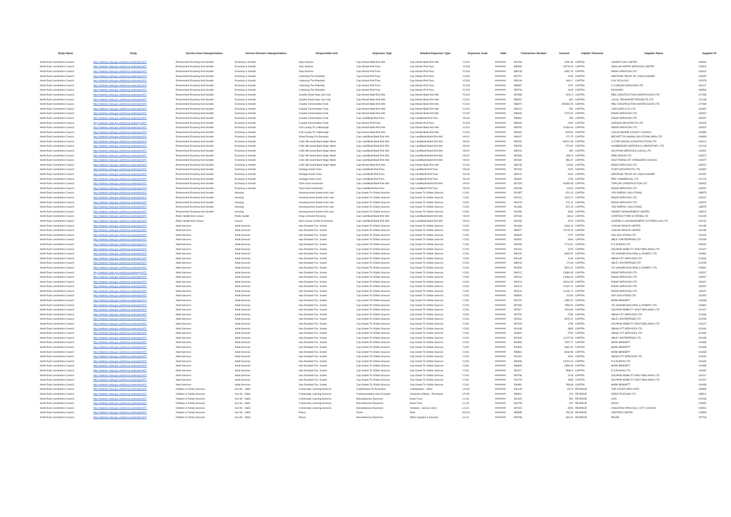| Body Name | Body | Service Area Catergorisation | Service Division Catergorisation | Responsible Unit | Expenses Type | Detailed Expenses Type | Expenses Code | Date | Transaction Number | Amount | Capital / Revenue | Supplier Name | Supplier ID |
| --- | --- | --- | --- | --- | --- | --- | --- | --- | --- | --- | --- | --- | --- |
| North East Lincolnshire Council | http://statistics.data.gov.uk/id/local-authority/00FC | Environment Economy And Growth | Economy & Growth | Ship Scheme | Cap Infrastr-Build Enh Wrk | Cap Infrastr-Build Enh Wrk | YC102 | ######## | 591253 | 3760.68 | CAPITAL | CADENT GAS LIMITED | 138392 |
| North East Lincolnshire Council | http://statistics.data.gov.uk/id/local-authority/00FC | Environment Economy And Growth | Economy & Growth | Ship Scheme | Cap Infrastr-Prof Fees | Cap Infrastr-Prof Fees | YC103 | ######## | 588330 | 28778.09 | CAPITAL | ANGLIAN WATER SERVICES LIMITED | 125923 |
| North East Lincolnshire Council | http://statistics.data.gov.uk/id/local-authority/00FC | Environment Economy And Growth | Economy & Growth | Ship Scheme | Cap Infrastr-Prof Fees | Cap Infrastr-Prof Fees | YC103 | ######## | 588748 | 8352.15 | CAPITAL | ENGIE SERVICES LTD | 133267 |
| North East Lincolnshire Council | http://statistics.data.gov.uk/id/local-authority/00FC | Environment Economy And Growth | Economy & Growth | Unlocking The Potential | Cap Infrastr-Prof Fees | Cap Infrastr-Prof Fees | YC103 | ######## | 587767 | 1050 | CAPITAL | HERITAGE TRUST OF LINCOLNSHIRE | 110652 |
| North East Lincolnshire Council | http://statistics.data.gov.uk/id/local-authority/00FC | Environment Economy And Growth | Economy & Growth | Unlocking The Potential | Cap Infrastr-Prof Fees | Cap Infrastr-Prof Fees | YC103 | ######## | 585149 | 1861.2 | CAPITAL | CGC ECOLOGY | 142378 |
| North East Lincolnshire Council | http://statistics.data.gov.uk/id/local-authority/00FC | Environment Economy And Growth | Economy & Growth | Unlocking The Potential | Cap Infrastr-Prof Fees | Cap Infrastr-Prof Fees | YC103 | ######## | 588857 | 1297 | CAPITAL | C A DESIGN SERVICES LTD | 144117 |
| North East Lincolnshire Council | http://statistics.data.gov.uk/id/local-authority/00FC | Environment Economy And Growth | Economy & Growth | Unlocking The Potential | Cap Infrastr-Prof Fees | Cap Infrastr-Prof Fees | YC103 | ######## | 585728 | 1645 | CAPITAL | EKOSGEN | 138393 |
| North East Lincolnshire Council | http://statistics.data.gov.uk/id/local-authority/00FC | Environment Economy And Growth | Economy & Growth | Scartho Road Hosp Junc Imp | Cap Infrastr-Build Enh Wrk | Cap Infrastr-Build Enh Wrk | YC102 | ######## | 587998 | 9231.5 | CAPITAL | PBS CONSTRUCTION (NORTH EAST) LTD | 127459 |
| North East Lincolnshire Council | http://statistics.data.gov.uk/id/local-authority/00FC | Environment Economy And Growth | Economy & Growth | Scartho Road Hosp Junc Imp | Cap Infrastr-Build Enh Wrk | Cap Infrastr-Build Enh Wrk | YC102 | ######## | 585252 | 820 | CAPITAL | LOCAL TRANSPORT PROJECTS LTD | 121248 |
| North East Lincolnshire Council | http://statistics.data.gov.uk/id/local-authority/00FC | Environment Economy And Growth | Economy & Growth | Coastal Communities Fund | Cap Infrastr-Build Enh Wrk | Cap Infrastr-Build Enh Wrk | YC102 | ######## | 588972 | 295084.25 | CAPITAL | PBS CONSTRUCTION (NORTH EAST) LTD | 127459 |
| North East Lincolnshire Council | http://statistics.data.gov.uk/id/local-authority/00FC | Environment Economy And Growth | Economy & Growth | Coastal Communities Fund | Cap Infrastr-Build Enh Wrk | Cap Infrastr-Build Enh Wrk | YC102 | ######## | 586413 | 540 | CAPITAL | J MCCANN & CO LTD | 100841 |
| North East Lincolnshire Council | http://statistics.data.gov.uk/id/local-authority/00FC | Environment Economy And Growth | Economy & Growth | Coastal Communities Fund | Cap Infrastr-Build Enh Wrk | Cap Infrastr-Build Enh Wrk | YC102 | ######## | 588943 | 6743.52 | CAPITAL | ENGIE SERVICES LTD | 133267 |
| North East Lincolnshire Council | http://statistics.data.gov.uk/id/local-authority/00FC | Environment Economy And Growth | Economy & Growth | Coastal Communities Fund | Cap Land/Build-Prof Fees | Cap Land/Build-Prof Fees | YA103 | ######## | 589982 | 259 | CAPITAL | ENGIE SERVICES LTD | 133267 |
| North East Lincolnshire Council | http://statistics.data.gov.uk/id/local-authority/00FC | Environment Economy And Growth | Economy & Growth | Coastal Communities Fund | Cap Infrastr-Prof Fees | Cap Infrastr-Prof Fees | YC103 | ######## | 588326 | 2900 | CAPITAL | HODSON ARCHITECTS LTD | 101328 |
| North East Lincolnshire Council | http://statistics.data.gov.uk/id/local-authority/00FC | Environment Economy And Growth | Economy & Growth | A18 Laceby To Ludborough | Cap Infrastr-Build Enh Wrk | Cap Infrastr-Build Enh Wrk | YC102 | ######## | 588750 | 10284.06 | CAPITAL | ENGIE SERVICES LTD | 133267 |
| North East Lincolnshire Council | http://statistics.data.gov.uk/id/local-authority/00FC | Environment Economy And Growth | Economy & Growth | A18 Laceby To Ludborough | Cap Infrastr-Build Enh Wrk | Cap Infrastr-Build Enh Wrk | YC102 | ######## | 589332 | 200000 | CAPITAL | LINCOLNSHIRE COUNTY COUNCIL | 100389 |
| North East Lincolnshire Council | http://statistics.data.gov.uk/id/local-authority/00FC | Environment Economy And Growth | Economy & Growth | Smart Energy For Business | Cap Land/Build-Build Enh Wrk | Cap Land/Build-Build Enh Wrk | YA102 | ######## | 589197 | 471.75 | CAPITAL | BECKETT PLANNING SOLUTIONS (BPS) ITD | 144999 |
| North East Lincolnshire Council | http://statistics.data.gov.uk/id/local-authority/00FC | Environment Economy And Growth | Economy & Growth | A180 Sth Humb Bank Major Maint | Cap Land/Build-Build Enh Wrk | Cap Land/Build-Build Enh Wrk | YA102 | ######## | 585731 | 86671.68 | CAPITAL | C R REYNOLDS (CONSTRUCTION) LTD | 103021 |
| North East Lincolnshire Council | http://statistics.data.gov.uk/id/local-authority/00FC | Environment Economy And Growth | Economy & Growth | A180 Sth Humb Bank Major Maint | Cap Land/Build-Build Enh Wrk | Cap Land/Build-Build Enh Wrk | YA102 | ######## | 589259 | 574.92 | CAPITAL | HUMBERSIDE MATERIALS LABORATORY LTD | 122103 |
| North East Lincolnshire Council | http://statistics.data.gov.uk/id/local-authority/00FC | Environment Economy And Growth | Economy & Growth | A180 Sth Humb Bank Major Maint | Cap Land/Build-Build Enh Wrk | Cap Land/Build-Build Enh Wrk | YA102 | ######## | 589213 | 680 | CAPITAL | SOUTHAM SERVICES (LINCS) LTD | 140951 |
| North East Lincolnshire Council | http://statistics.data.gov.uk/id/local-authority/00FC | Environment Economy And Growth | Economy & Growth | A180 Sth Humb Bank Major Maint | Cap Land/Build-Build Enh Wrk | Cap Land/Build-Build Enh Wrk | YA102 | ######## | 587833 | 1892.5 | CAPITAL | RPM GROUP LTD | 144572 |
| North East Lincolnshire Council | http://statistics.data.gov.uk/id/local-authority/00FC | Environment Economy And Growth | Economy & Growth | A180 Sth Humb Bank Major Maint | Cap Land/Build-Build Enh Wrk | Cap Land/Build-Build Enh Wrk | YA102 | ######## | 587482 | 850.67 | CAPITAL | EAST RIDING OF YORKSHIRE COUNCIL | 100377 |
| North East Lincolnshire Council | http://statistics.data.gov.uk/id/local-authority/00FC | Environment Economy And Growth | Economy & Growth | A180 Sth Humb Bank Major Maint | Cap Infrastr-Build Enh Wrk | Cap Infrastr-Build Enh Wrk | YC102 | ######## | 588745 | 10000 | CAPITAL | ENGIE SERVICES LTD | 133267 |
| North East Lincolnshire Council | http://statistics.data.gov.uk/id/local-authority/00FC | Environment Economy And Growth | Economy & Growth | Heritage Action Zone | Cap Land/Build-Prof Fees | Cap Land/Build-Prof Fees | YA103 | ######## | 587263 | 2920 | CAPITAL | FLEET ARCHITECTS LTD | 143390 |
| North East Lincolnshire Council | http://statistics.data.gov.uk/id/local-authority/00FC | Environment Economy And Growth | Economy & Growth | Heritage Action Zone | Cap Land/Build-Prof Fees | Cap Land/Build-Prof Fees | YA103 | ######## | 589244 | 4000 | CAPITAL | HERITAGE TRUST OF LINCOLNSHIRE | 110652 |
| North East Lincolnshire Council | http://statistics.data.gov.uk/id/local-authority/00FC | Environment Economy And Growth | Economy & Growth | Heritage Action Zone | Cap Land/Build-Prof Fees | Cap Land/Build-Prof Fees | YA103 | ######## | 590842 | 1750 | CAPITAL | PPH COMMERCIAL LTD | 101276 |
| North East Lincolnshire Council | http://statistics.data.gov.uk/id/local-authority/00FC | Environment Economy And Growth | Economy & Growth | Town Deal Investment | Cap Land/Build-Build Enh Wrk | Cap Land/Build-Build Enh Wrk | YA102 | ######## | 587293 | 46055.08 | CAPITAL | TOPCON CONSTRUCTION LTD | 108462 |
| North East Lincolnshire Council | http://statistics.data.gov.uk/id/local-authority/00FC | Environment Economy And Growth | Economy & Growth | Town Deal Investment | Cap Land/Build-Prof Fees | Cap Land/Build-Prof Fees | YA103 | ######## | 590208 | 10000 | CAPITAL | ENGIE SERVICES LTD | 133267 |
| North East Lincolnshire Council | http://statistics.data.gov.uk/id/local-authority/00FC | Environment Economy And Growth | Housing | Housing Assist Grants And Loan | Cap Grants To O/Side Sources | Cap Grants To O/Side Sources | YJ101 | ######## | 591387 | 874.13 | CAPITAL | YES ENERGY SOLUTIONS | 138575 |
| North East Lincolnshire Council | http://statistics.data.gov.uk/id/local-authority/00FC | Environment Economy And Growth | Housing | Housing Assist Grants And Loan | Cap Grants To O/Side Sources | Cap Grants To O/Side Sources | YJ101 | ######## | 590213 | 2023.27 | CAPITAL | ENGIE SERVICES LTD | 133267 |
| North East Lincolnshire Council | http://statistics.data.gov.uk/id/local-authority/00FC | Environment Economy And Growth | Housing | Housing Assist Grants And Loan | Cap Grants To O/Side Sources | Cap Grants To O/Side Sources | YJ101 | ######## | 590215 | 273.12 | CAPITAL | ENGIE SERVICES LTD | 133267 |
| North East Lincolnshire Council | http://statistics.data.gov.uk/id/local-authority/00FC | Environment Economy And Growth | Housing | Housing Assist Grants And Loan | Cap Grants To O/Side Sources | Cap Grants To O/Side Sources | YJ101 | ######## | 591386 | 874.13 | CAPITAL | YES ENERGY SOLUTIONS | 138575 |
| North East Lincolnshire Council | http://statistics.data.gov.uk/id/local-authority/00FC | Environment Economy And Growth | Housing | Housing Assist Grants And Loan | Cap Grants To O/Side Sources | Cap Grants To O/Side Sources | YJ101 | ######## | 591596 | 3540 | CAPITAL | ARDENT MANAGEMENT LIMITED | 138372 |
| North East Lincolnshire Council | http://statistics.data.gov.uk/id/local-authority/00FC | Public Health And Leisure | Public Health | Drug & Alcohol Recovery | Cap Land/Build-Build Enh Wrk | Cap Land/Build-Build Enh Wrk | YA102 | ######## | 587169 | 366.8 | CAPITAL | CONTRACT FIRE SYSTEMS LTD | 101435 |
| North East Lincolnshire Council | http://statistics.data.gov.uk/id/local-authority/00FC | Public Health And Leisure | Leisure | New Leisure Centre At Grimsby | Cap Land/Build-Build Enh Wrk | Cap Land/Build-Build Enh Wrk | YA102 | ######## | 590268 | 3729 | CAPITAL | LEGEND CLUB MANAGMENT SYSTEMS (UK) LTD | 119144 |
| North East Lincolnshire Council | http://statistics.data.gov.uk/id/local-authority/00FC | Adult Services | Adult Services | Hps-Disabled Fac. Grants | Cap Grants To O/Side Sources | Cap Grants To O/Side Sources | YJ101 | ######## | 591493 | 6303.16 | CAPITAL | LINDUM GROUP LIMITED | 101185 |
| North East Lincolnshire Council | http://statistics.data.gov.uk/id/local-authority/00FC | Adult Services | Adult Services | Hps-Disabled Fac. Grants | Cap Grants To O/Side Sources | Cap Grants To O/Side Sources | YJ101 | ######## | 589577 | 22115.26 | CAPITAL | LINDUM GROUP LIMITED | 101185 |
| North East Lincolnshire Council | http://statistics.data.gov.uk/id/local-authority/00FC | Adult Services | Adult Services | Hps-Disabled Fac. Grants | Cap Grants To O/Side Sources | Cap Grants To O/Side Sources | YJ101 | ######## | 583825 | 2257 | CAPITAL | DH2 SOLUTIONS LTD | 131392 |
| North East Lincolnshire Council | http://statistics.data.gov.uk/id/local-authority/00FC | Adult Services | Adult Services | Hps-Disabled Fac. Grants | Cap Grants To O/Side Sources | Cap Grants To O/Side Sources | YJ101 | ######## | 590631 | 1834 | CAPITAL | ABLE 4 ENTERPRISE LTD | 120159 |
| North East Lincolnshire Council | http://statistics.data.gov.uk/id/local-authority/00FC | Adult Services | Adult Services | Hps-Disabled Fac. Grants | Cap Grants To O/Side Sources | Cap Grants To O/Side Sources | YJ101 | ######## | 590150 | 1714.61 | CAPITAL | E S RUDKIN LTD | 100632 |
| North East Lincolnshire Council | http://statistics.data.gov.uk/id/local-authority/00FC | Adult Services | Adult Services | Hps-Disabled Fac. Grants | Cap Grants To O/Side Sources | Cap Grants To O/Side Sources | YJ101 | ######## | 590164 | 1675 | CAPITAL | DOLPHIN MOBILITY EAST MIDLANDS LTD | 101317 |
| North East Lincolnshire Council | http://statistics.data.gov.uk/id/local-authority/00FC | Adult Services | Adult Services | Hps-Disabled Fac. Grants | Cap Grants To O/Side Sources | Cap Grants To O/Side Sources | YJ101 | ######## | 589241 | 9655.87 | CAPITAL | VIC HANSEN BUILDING & JOINERY LTD | 103981 |
| North East Lincolnshire Council | http://statistics.data.gov.uk/id/local-authority/00FC | Adult Services | Adult Services | Hps-Disabled Fac. Grants | Cap Grants To O/Side Sources | Cap Grants To O/Side Sources | YJ101 | ######## | 590145 | 4130 | CAPITAL | OBAM LIFT SERVICES LTD | 112666 |
| North East Lincolnshire Council | http://statistics.data.gov.uk/id/local-authority/00FC | Adult Services | Adult Services | Hps-Disabled Fac. Grants | Cap Grants To O/Side Sources | Cap Grants To O/Side Sources | YJ101 | ######## | 588732 | 17018 | CAPITAL | ABLE 4 ENTERPRISE LTD | 120159 |
| North East Lincolnshire Council | http://statistics.data.gov.uk/id/local-authority/00FC | Adult Services | Adult Services | Hps-Disabled Fac. Grants | Cap Grants To O/Side Sources | Cap Grants To O/Side Sources | YJ101 | ######## | 591506 | 5874.61 | CAPITAL | VIC HANSEN BUILDING & JOINERY LTD | 103981 |
| North East Lincolnshire Council | http://statistics.data.gov.uk/id/local-authority/00FC | Adult Services | Adult Services | Hps-Disabled Fac. Grants | Cap Grants To O/Side Sources | Cap Grants To O/Side Sources | YJ101 | ######## | 590212 | 13684.95 | CAPITAL | ENGIE SERVICES LTD | 133267 |
| North East Lincolnshire Council | http://statistics.data.gov.uk/id/local-authority/00FC | Adult Services | Adult Services | Hps-Disabled Fac. Grants | Cap Grants To O/Side Sources | Cap Grants To O/Side Sources | YJ101 | ######## | 590213 | 14936.94 | CAPITAL | ENGIE SERVICES LTD | 133267 |
| North East Lincolnshire Council | http://statistics.data.gov.uk/id/local-authority/00FC | Adult Services | Adult Services | Hps-Disabled Fac. Grants | Cap Grants To O/Side Sources | Cap Grants To O/Side Sources | YJ101 | ######## | 590214 | 33314.65 | CAPITAL | ENGIE SERVICES LTD | 133267 |
| North East Lincolnshire Council | http://statistics.data.gov.uk/id/local-authority/00FC | Adult Services | Adult Services | Hps-Disabled Fac. Grants | Cap Grants To O/Side Sources | Cap Grants To O/Side Sources | YJ101 | ######## | 590215 | 10437.12 | CAPITAL | ENGIE SERVICES LTD | 133267 |
| North East Lincolnshire Council | http://statistics.data.gov.uk/id/local-authority/00FC | Adult Services | Adult Services | Hps-Disabled Fac. Grants | Cap Grants To O/Side Sources | Cap Grants To O/Side Sources | YJ101 | ######## | 590216 | 10136.71 | CAPITAL | ENGIE SERVICES LTD | 133267 |
| North East Lincolnshire Council | http://statistics.data.gov.uk/id/local-authority/00FC | Adult Services | Adult Services | Hps-Disabled Fac. Grants | Cap Grants To O/Side Sources | Cap Grants To O/Side Sources | YJ101 | ######## | 583826 | 10194 | CAPITAL | DH2 SOLUTIONS LTD | 131392 |
| North East Lincolnshire Council | http://statistics.data.gov.uk/id/local-authority/00FC | Adult Services | Adult Services | Hps-Disabled Fac. Grants | Cap Grants To O/Side Sources | Cap Grants To O/Side Sources | YJ101 | ######## | 584737 | 1852.51 | CAPITAL | MARK BENNETT | 101838 |
| North East Lincolnshire Council | http://statistics.data.gov.uk/id/local-authority/00FC | Adult Services | Adult Services | Hps-Disabled Fac. Grants | Cap Grants To O/Side Sources | Cap Grants To O/Side Sources | YJ101 | ######## | 587280 | 7599.51 | CAPITAL | VIC HANSEN BUILDING & JOINERY LTD | 103981 |
| North East Lincolnshire Council | http://statistics.data.gov.uk/id/local-authority/00FC | Adult Services | Adult Services | Hps-Disabled Fac. Grants | Cap Grants To O/Side Sources | Cap Grants To O/Side Sources | YJ101 | ######## | 587817 | 1813.84 | CAPITAL | DOLPHIN MOBILITY EAST MIDLANDS LTD | 101317 |
| North East Lincolnshire Council | http://statistics.data.gov.uk/id/local-authority/00FC | Adult Services | Adult Services | Hps-Disabled Fac. Grants | Cap Grants To O/Side Sources | Cap Grants To O/Side Sources | YJ101 | ######## | 587752 | 2780 | CAPITAL | OBAM LIFT SERVICES LTD | 112666 |
| North East Lincolnshire Council | http://statistics.data.gov.uk/id/local-authority/00FC | Adult Services | Adult Services | Hps-Disabled Fac. Grants | Cap Grants To O/Side Sources | Cap Grants To O/Side Sources | YJ101 | ######## | 591541 | 6679.21 | CAPITAL | ABLE 4 ENTERPRISE LTD | 120159 |
| North East Lincolnshire Council | http://statistics.data.gov.uk/id/local-authority/00FC | Adult Services | Adult Services | Hps-Disabled Fac. Grants | Cap Grants To O/Side Sources | Cap Grants To O/Side Sources | YJ101 | ######## | 587915 | 1758 | CAPITAL | DOLPHIN MOBILITY EAST MIDLANDS LTD | 101317 |
| North East Lincolnshire Council | http://statistics.data.gov.uk/id/local-authority/00FC | Adult Services | Adult Services | Hps-Disabled Fac. Grants | Cap Grants To O/Side Sources | Cap Grants To O/Side Sources | YJ101 | ######## | 591448 | 3805 | CAPITAL | OBAM LIFT SERVICES LTD | 112666 |
| North East Lincolnshire Council | http://statistics.data.gov.uk/id/local-authority/00FC | Adult Services | Adult Services | Hps-Disabled Fac. Grants | Cap Grants To O/Side Sources | Cap Grants To O/Side Sources | YJ101 | ######## | 590820 | 4760 | CAPITAL | OBAM LIFT SERVICES LTD | 112666 |
| North East Lincolnshire Council | http://statistics.data.gov.uk/id/local-authority/00FC | Adult Services | Adult Services | Hps-Disabled Fac. Grants | Cap Grants To O/Side Sources | Cap Grants To O/Side Sources | YJ101 | ######## | 591540 | 11177.33 | CAPITAL | ABLE 4 ENTERPRISE LTD | 120159 |
| North East Lincolnshire Council | http://statistics.data.gov.uk/id/local-authority/00FC | Adult Services | Adult Services | Hps-Disabled Fac. Grants | Cap Grants To O/Side Sources | Cap Grants To O/Side Sources | YJ101 | ######## | 590846 | 7907.77 | CAPITAL | MARK BENNETT | 101838 |
| North East Lincolnshire Council | http://statistics.data.gov.uk/id/local-authority/00FC | Adult Services | Adult Services | Hps-Disabled Fac. Grants | Cap Grants To O/Side Sources | Cap Grants To O/Side Sources | YJ101 | ######## | 590843 | 8481.91 | CAPITAL | MARK BENNETT | 101838 |
| North East Lincolnshire Council | http://statistics.data.gov.uk/id/local-authority/00FC | Adult Services | Adult Services | Hps-Disabled Fac. Grants | Cap Grants To O/Side Sources | Cap Grants To O/Side Sources | YJ101 | ######## | 588564 | 9819.95 | CAPITAL | MARK BENNETT | 101838 |
| North East Lincolnshire Council | http://statistics.data.gov.uk/id/local-authority/00FC | Adult Services | Adult Services | Hps-Disabled Fac. Grants | Cap Grants To O/Side Sources | Cap Grants To O/Side Sources | YJ101 | ######## | 591304 | 4040 | CAPITAL | OBAM LIFT SERVICES LTD | 112666 |
| North East Lincolnshire Council | http://statistics.data.gov.uk/id/local-authority/00FC | Adult Services | Adult Services | Hps-Disabled Fac. Grants | Cap Grants To O/Side Sources | Cap Grants To O/Side Sources | YJ101 | ######## | 589280 | 13204.04 | CAPITAL | E S RUDKIN LTD | 100632 |
| North East Lincolnshire Council | http://statistics.data.gov.uk/id/local-authority/00FC | Adult Services | Adult Services | Hps-Disabled Fac. Grants | Cap Grants To O/Side Sources | Cap Grants To O/Side Sources | YJ101 | ######## | 589805 | 9459.59 | CAPITAL | MARK BENNETT | 101838 |
| North East Lincolnshire Council | http://statistics.data.gov.uk/id/local-authority/00FC | Adult Services | Adult Services | Hps-Disabled Fac. Grants | Cap Grants To O/Side Sources | Cap Grants To O/Side Sources | YJ101 | ######## | 591617 | 5686.3 | CAPITAL | E S RUDKIN LTD | 100632 |
| North East Lincolnshire Council | http://statistics.data.gov.uk/id/local-authority/00FC | Adult Services | Adult Services | Hps-Disabled Fac. Grants | Cap Grants To O/Side Sources | Cap Grants To O/Side Sources | YJ101 | ######## | 590796 | 1915 | CAPITAL | DOLPHIN MOBILITY EAST MIDLANDS LTD | 101317 |
| North East Lincolnshire Council | http://statistics.data.gov.uk/id/local-authority/00FC | Adult Services | Adult Services | Hps-Disabled Fac. Grants | Cap Grants To O/Side Sources | Cap Grants To O/Side Sources | YJ101 | ######## | 591279 | 1885 | CAPITAL | DOLPHIN MOBILITY EAST MIDLANDS LTD | 101317 |
| North East Lincolnshire Council | http://statistics.data.gov.uk/id/local-authority/00FC | Adult Services | Adult Services | Hps-Disabled Fac. Grants | Cap Grants To O/Side Sources | Cap Grants To O/Side Sources | YJ101 | ######## | 590891 | 258.88 | CAPITAL | MARK BENNETT | 101838 |
| North East Lincolnshire Council | http://statistics.data.gov.uk/id/local-authority/00FC | Children & Family Services | Ass Dir - Skills | Community Learning Services | Contributions To Provisions | Contributions - Other | LK103 | ######## | 590149 | 437.5 | REVENUE | THE COURTYARD CAFE | 135980 |
| North East Lincolnshire Council | http://statistics.data.gov.uk/id/local-authority/00FC | Children & Family Services | Ass Dir - Skills | Community Learning Services | Communications And Computin | Computer H/Ware - Purchases | LF105 | ######## | 588501 | 474 | REVENUE | EDEN TELECOM LTD | 135601 |
| North East Lincolnshire Council | http://statistics.data.gov.uk/id/local-authority/00FC | Children & Family Services | Ass Dir - Skills | Community Learning Services | Miscellaneous Expenses | Exam Fees | LL115 | ######## | 591325 | -590 | REVENUE | OCR | 101048 |
| North East Lincolnshire Council | http://statistics.data.gov.uk/id/local-authority/00FC | Children & Family Services | Ass Dir - Skills | Community Learning Services | Miscellaneous Expenses | Exam Fees | LL115 | ######## | 584733 | 497 | REVENUE | NOCN | 123052 |
| North East Lincolnshire Council | http://statistics.data.gov.uk/id/local-authority/00FC | Children & Family Services | Ass Dir - Skills | Community Learning Services | Miscellaneous Expenses | Activities - Service Users | LL114 | ######## | 587319 | 5000 | REVENUE | KINGSTON UPON HULL CITY COUNCIL | 100541 |
| North East Lincolnshire Council | http://statistics.data.gov.uk/id/local-authority/00FC | Children & Family Services | Ass Dir - Skills | Pause | Rents | Rent | GC101 | ######## | 589655 | 253.33 | REVENUE | CENTRE4 LIMITED | 128893 |
| North East Lincolnshire Council | http://statistics.data.gov.uk/id/local-authority/00FC | Children & Family Services | Ass Dir - Skills | Pause | Miscellaneous Expenses | Other Supplies & Services | LL110 | ######## | 590738 | 344.44 | REVENUE | PAUSE | 137708 |